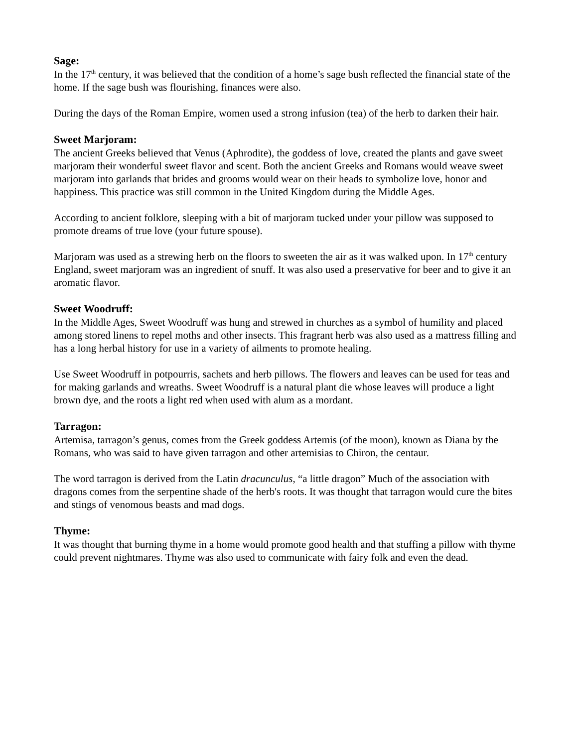Sage:
In the 17<sup>th</sup> century, it was believed that the condition of a home’s sage bush reflected the financial state of the home. If the sage bush was flourishing, finances were also.
During the days of the Roman Empire, women used a strong infusion (tea) of the herb to darken their hair.
Sweet Marjoram:
The ancient Greeks believed that Venus (Aphrodite), the goddess of love, created the plants and gave sweet marjoram their wonderful sweet flavor and scent. Both the ancient Greeks and Romans would weave sweet marjoram into garlands that brides and grooms would wear on their heads to symbolize love, honor and happiness. This practice was still common in the United Kingdom during the Middle Ages.
According to ancient folklore, sleeping with a bit of marjoram tucked under your pillow was supposed to promote dreams of true love (your future spouse).
Marjoram was used as a strewing herb on the floors to sweeten the air as it was walked upon. In 17<sup>th</sup> century England, sweet marjoram was an ingredient of snuff. It was also used a preservative for beer and to give it an aromatic flavor.
Sweet Woodruff:
In the Middle Ages, Sweet Woodruff was hung and strewed in churches as a symbol of humility and placed among stored linens to repel moths and other insects. This fragrant herb was also used as a mattress filling and has a long herbal history for use in a variety of ailments to promote healing.
Use Sweet Woodruff in potpourris, sachets and herb pillows. The flowers and leaves can be used for teas and for making garlands and wreaths. Sweet Woodruff is a natural plant die whose leaves will produce a light brown dye, and the roots a light red when used with alum as a mordant.
Tarragon:
Artemisa, tarragon’s genus, comes from the Greek goddess Artemis (of the moon), known as Diana by the Romans, who was said to have given tarragon and other artemisias to Chiron, the centaur.
The word tarragon is derived from the Latin dracunculus, “a little dragon” Much of the association with dragons comes from the serpentine shade of the herb's roots. It was thought that tarragon would cure the bites and stings of venomous beasts and mad dogs.
Thyme:
It was thought that burning thyme in a home would promote good health and that stuffing a pillow with thyme could prevent nightmares. Thyme was also used to communicate with fairy folk and even the dead.